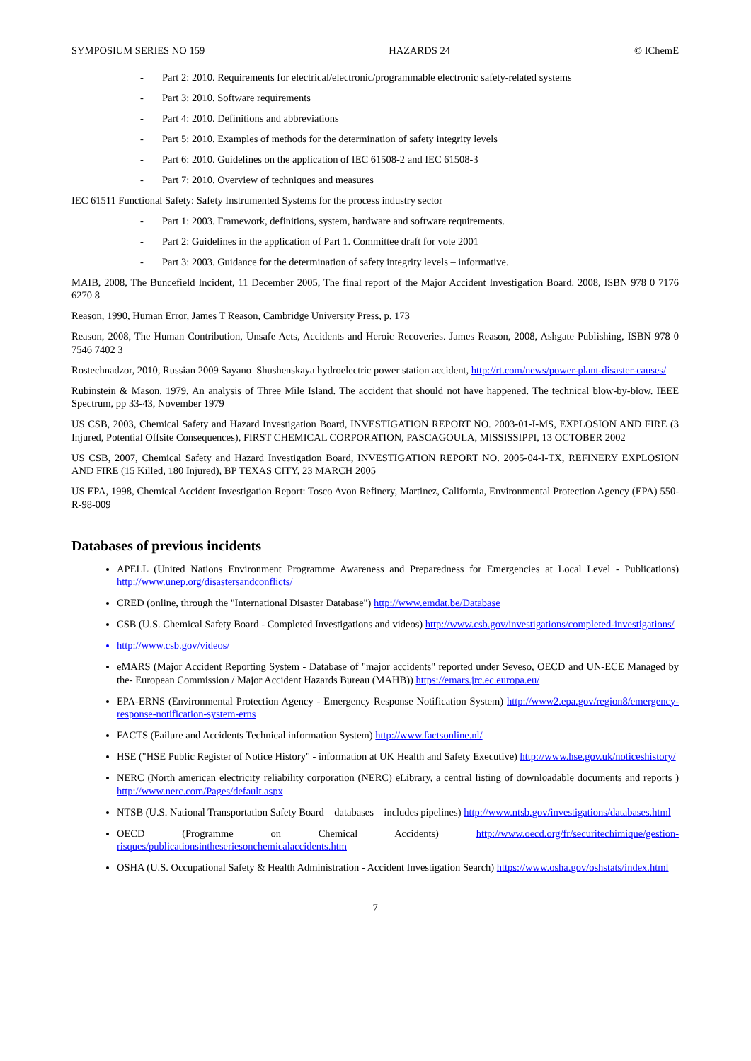SYMPOSIUM SERIES NO 159 HAZARDS 24 © IChemE
- Part 2: 2010. Requirements for electrical/electronic/programmable electronic safety-related systems
- Part 3: 2010. Software requirements
- Part 4: 2010. Definitions and abbreviations
- Part 5: 2010. Examples of methods for the determination of safety integrity levels
- Part 6: 2010. Guidelines on the application of IEC 61508-2 and IEC 61508-3
- Part 7: 2010. Overview of techniques and measures
IEC 61511 Functional Safety: Safety Instrumented Systems for the process industry sector
- Part 1: 2003. Framework, definitions, system, hardware and software requirements.
- Part 2: Guidelines in the application of Part 1. Committee draft for vote 2001
- Part 3: 2003. Guidance for the determination of safety integrity levels – informative.
MAIB, 2008, The Buncefield Incident, 11 December 2005, The final report of the Major Accident Investigation Board. 2008, ISBN 978 0 7176 6270 8
Reason, 1990, Human Error, James T Reason, Cambridge University Press, p. 173
Reason, 2008, The Human Contribution, Unsafe Acts, Accidents and Heroic Recoveries. James Reason, 2008, Ashgate Publishing, ISBN 978 0 7546 7402 3
Rostechnadzor, 2010, Russian 2009 Sayano–Shushenskaya hydroelectric power station accident, http://rt.com/news/power-plant-disaster-causes/
Rubinstein & Mason, 1979, An analysis of Three Mile Island. The accident that should not have happened. The technical blow-by-blow. IEEE Spectrum, pp 33-43, November 1979
US CSB, 2003, Chemical Safety and Hazard Investigation Board, INVESTIGATION REPORT NO. 2003-01-I-MS, EXPLOSION AND FIRE (3 Injured, Potential Offsite Consequences), FIRST CHEMICAL CORPORATION, PASCAGOULA, MISSISSIPPI, 13 OCTOBER 2002
US CSB, 2007, Chemical Safety and Hazard Investigation Board, INVESTIGATION REPORT NO. 2005-04-I-TX, REFINERY EXPLOSION AND FIRE (15 Killed, 180 Injured), BP TEXAS CITY, 23 MARCH 2005
US EPA, 1998, Chemical Accident Investigation Report: Tosco Avon Refinery, Martinez, California, Environmental Protection Agency (EPA) 550-R-98-009
Databases of previous incidents
APELL (United Nations Environment Programme Awareness and Preparedness for Emergencies at Local Level - Publications) http://www.unep.org/disastersandconflicts/
CRED (online, through the "International Disaster Database") http://www.emdat.be/Database
CSB (U.S. Chemical Safety Board - Completed Investigations and videos) http://www.csb.gov/investigations/completed-investigations/
http://www.csb.gov/videos/
eMARS (Major Accident Reporting System - Database of "major accidents" reported under Seveso, OECD and UN-ECE Managed by the- European Commission / Major Accident Hazards Bureau (MAHB)) https://emars.jrc.ec.europa.eu/
EPA-ERNS (Environmental Protection Agency - Emergency Response Notification System) http://www2.epa.gov/region8/emergency-response-notification-system-erns
FACTS (Failure and Accidents Technical information System) http://www.factsonline.nl/
HSE ("HSE Public Register of Notice History" - information at UK Health and Safety Executive) http://www.hse.gov.uk/noticeshistory/
NERC (North american electricity reliability corporation (NERC) eLibrary, a central listing of downloadable documents and reports ) http://www.nerc.com/Pages/default.aspx
NTSB (U.S. National Transportation Safety Board – databases – includes pipelines) http://www.ntsb.gov/investigations/databases.html
OECD (Programme on Chemical Accidents) http://www.oecd.org/fr/securitechimique/gestion-risques/publicationsintheseriesonchemicalaccidents.htm
OSHA (U.S. Occupational Safety & Health Administration - Accident Investigation Search) https://www.osha.gov/oshstats/index.html
7